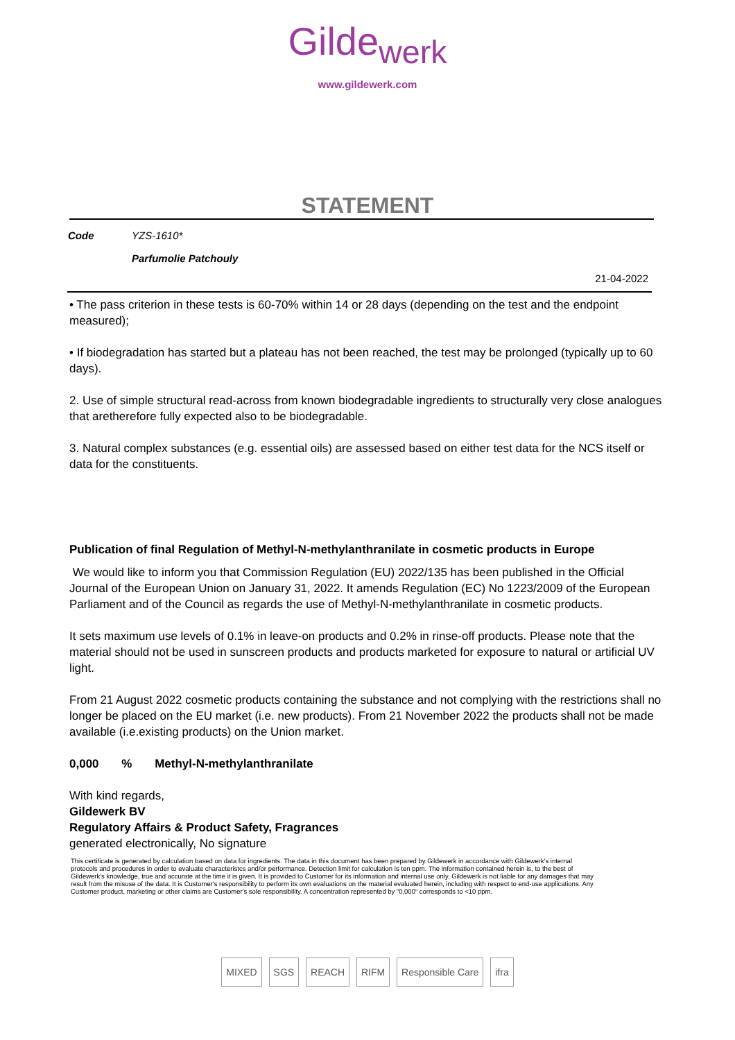Gilde<sub>werk</sub>
www.gildewerk.com
STATEMENT
| Code | YZS-1610* |
| | Parfumolie Patchouly |
21-04-2022
• The pass criterion in these tests is 60-70% within 14 or 28 days (depending on the test and the endpoint measured);
• If biodegradation has started but a plateau has not been reached, the test may be prolonged (typically up to 60 days).
2. Use of simple structural read-across from known biodegradable ingredients to structurally very close analogues that aretherefore fully expected also to be biodegradable.
3. Natural complex substances (e.g. essential oils) are assessed based on either test data for the NCS itself or data for the constituents.
Publication of final Regulation of Methyl-N-methylanthranilate in cosmetic products in Europe
We would like to inform you that Commission Regulation (EU) 2022/135 has been published in the Official Journal of the European Union on January 31, 2022. It amends Regulation (EC) No 1223/2009 of the European Parliament and of the Council as regards the use of Methyl-N-methylanthranilate in cosmetic products.
It sets maximum use levels of 0.1% in leave-on products and 0.2% in rinse-off products. Please note that the material should not be used in sunscreen products and products marketed for exposure to natural or artificial UV light.
From 21 August 2022 cosmetic products containing the substance and not complying with the restrictions shall no longer be placed on the EU market (i.e. new products). From 21 November 2022 the products shall not be made available (i.e.existing products) on the Union market.
0,000 % Methyl-N-methylanthranilate
With kind regards,
Gildewerk BV
Regulatory Affairs & Product Safety, Fragrances
generated electronically, No signature
This certificate is generated by calculation based on data for ingredients. The data in this document has been prepared by Gildewerk in accordance with Gildewerk's internal protocols and procedures in order to evaluate characteristcs and/or performance. Detection limit for calculation is ten ppm. The information contained herein is, to the best of Gildewerk's knowledge, true and accurate at the time it is given. It is provided to Customer for its information and internal use only. Gildewerk is not liable for any damages that may result from the misuse of the data. It is Customer's responsibility to perform its own evaluations on the material evaluated herein, including with respect to end-use applications. Any Customer product, marketing or other claims are Customer's sole responsibility. A concentration represented by “0,000“ corresponds to <10 ppm.
MIXED SGS REACH RIFM Responsible Care ifra